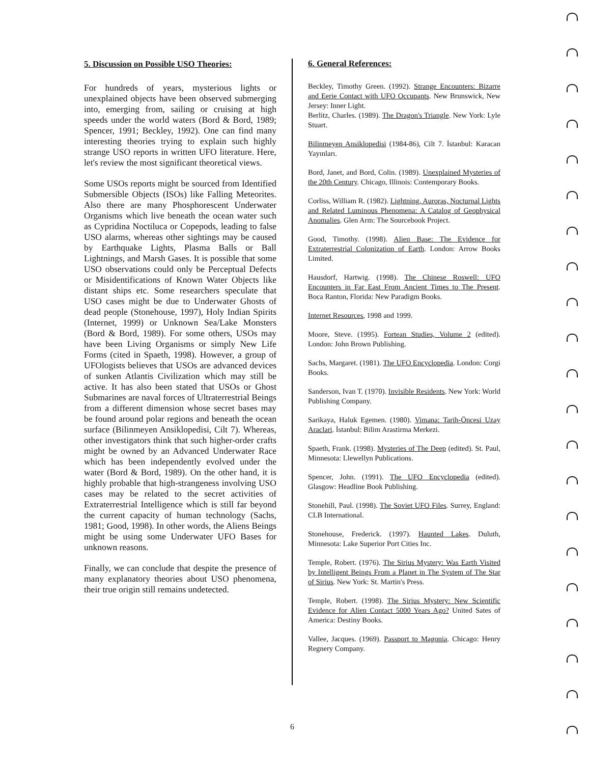5. Discussion on Possible USO Theories:
For hundreds of years, mysterious lights or unexplained objects have been observed submerging into, emerging from, sailing or cruising at high speeds under the world waters (Bord & Bord, 1989; Spencer, 1991; Beckley, 1992). One can find many interesting theories trying to explain such highly strange USO reports in written UFO literature. Here, let's review the most significant theoretical views.
Some USOs reports might be sourced from Identified Submersible Objects (ISOs) like Falling Meteorites. Also there are many Phosphorescent Underwater Organisms which live beneath the ocean water such as Cypridina Noctiluca or Copepods, leading to false USO alarms, whereas other sightings may be caused by Earthquake Lights, Plasma Balls or Ball Lightnings, and Marsh Gases. It is possible that some USO observations could only be Perceptual Defects or Misidentifications of Known Water Objects like distant ships etc. Some researchers speculate that USO cases might be due to Underwater Ghosts of dead people (Stonehouse, 1997), Holy Indian Spirits (Internet, 1999) or Unknown Sea/Lake Monsters (Bord & Bord, 1989). For some others, USOs may have been Living Organisms or simply New Life Forms (cited in Spaeth, 1998). However, a group of UFOlogists believes that USOs are advanced devices of sunken Atlantis Civilization which may still be active. It has also been stated that USOs or Ghost Submarines are naval forces of Ultraterrestrial Beings from a different dimension whose secret bases may be found around polar regions and beneath the ocean surface (Bilinmeyen Ansiklopedisi, Cilt 7). Whereas, other investigators think that such higher-order crafts might be owned by an Advanced Underwater Race which has been independently evolved under the water (Bord & Bord, 1989). On the other hand, it is highly probable that high-strangeness involving USO cases may be related to the secret activities of Extraterrestrial Intelligence which is still far beyond the current capacity of human technology (Sachs, 1981; Good, 1998). In other words, the Aliens Beings might be using some Underwater UFO Bases for unknown reasons.
Finally, we can conclude that despite the presence of many explanatory theories about USO phenomena, their true origin still remains undetected.
6. General References:
Beckley, Timothy Green. (1992). Strange Encounters: Bizarre and Eerie Contact with UFO Occupants. New Brunswick, New Jersey: Inner Light.
Berlitz, Charles. (1989). The Dragon's Triangle. New York: Lyle Stuart.
Bilinmeyen Ansiklopedisi (1984-86), Cilt 7. İstanbul: Karacan Yayınları.
Bord, Janet, and Bord, Colin. (1989). Unexplained Mysteries of the 20th Century. Chicago, Illinois: Contemporary Books.
Corliss, William R. (1982). Lightning, Auroras, Nocturnal Lights and Related Luminous Phenomena: A Catalog of Geophysical Anomalies. Glen Arm: The Sourcebook Project.
Good, Timothy. (1998). Alien Base: The Evidence for Extraterrestrial Colonization of Earth. London: Arrow Books Limited.
Hausdorf, Hartwig. (1998). The Chinese Roswell: UFO Encounters in Far East From Ancient Times to The Present. Boca Ranton, Florida: New Paradigm Books.
Internet Resources, 1998 and 1999.
Moore, Steve. (1995). Fortean Studies, Volume 2 (edited). London: John Brown Publishing.
Sachs, Margaret. (1981). The UFO Encyclopedia. London: Corgi Books.
Sanderson, Ivan T. (1970). Invisible Residents. New York: World Publishing Company.
Sarikaya, Haluk Egemen. (1980). Vimana: Tarih-Öncesi Uzay Araclari. İstanbul: Bilim Arastirma Merkezi.
Spaeth, Frank. (1998). Mysteries of The Deep (edited). St. Paul, Minnesota: Llewellyn Publications.
Spencer, John. (1991). The UFO Encyclopedia (edited). Glasgow: Headline Book Publishing.
Stonehill, Paul. (1998). The Soviet UFO Files. Surrey, England: CLB International.
Stonehouse, Frederick. (1997). Haunted Lakes. Duluth, Minnesota: Lake Superior Port Cities Inc.
Temple, Robert. (1976). The Sirius Mystery: Was Earth Visited by Intelligent Beings From a Planet in The System of The Star of Sirius. New York: St. Martin's Press.
Temple, Robert. (1998). The Sirius Mystery: New Scientific Evidence for Alien Contact 5000 Years Ago? United Sates of America: Destiny Books.
Vallee, Jacques. (1969). Passport to Magonia. Chicago: Henry Regnery Company.
6